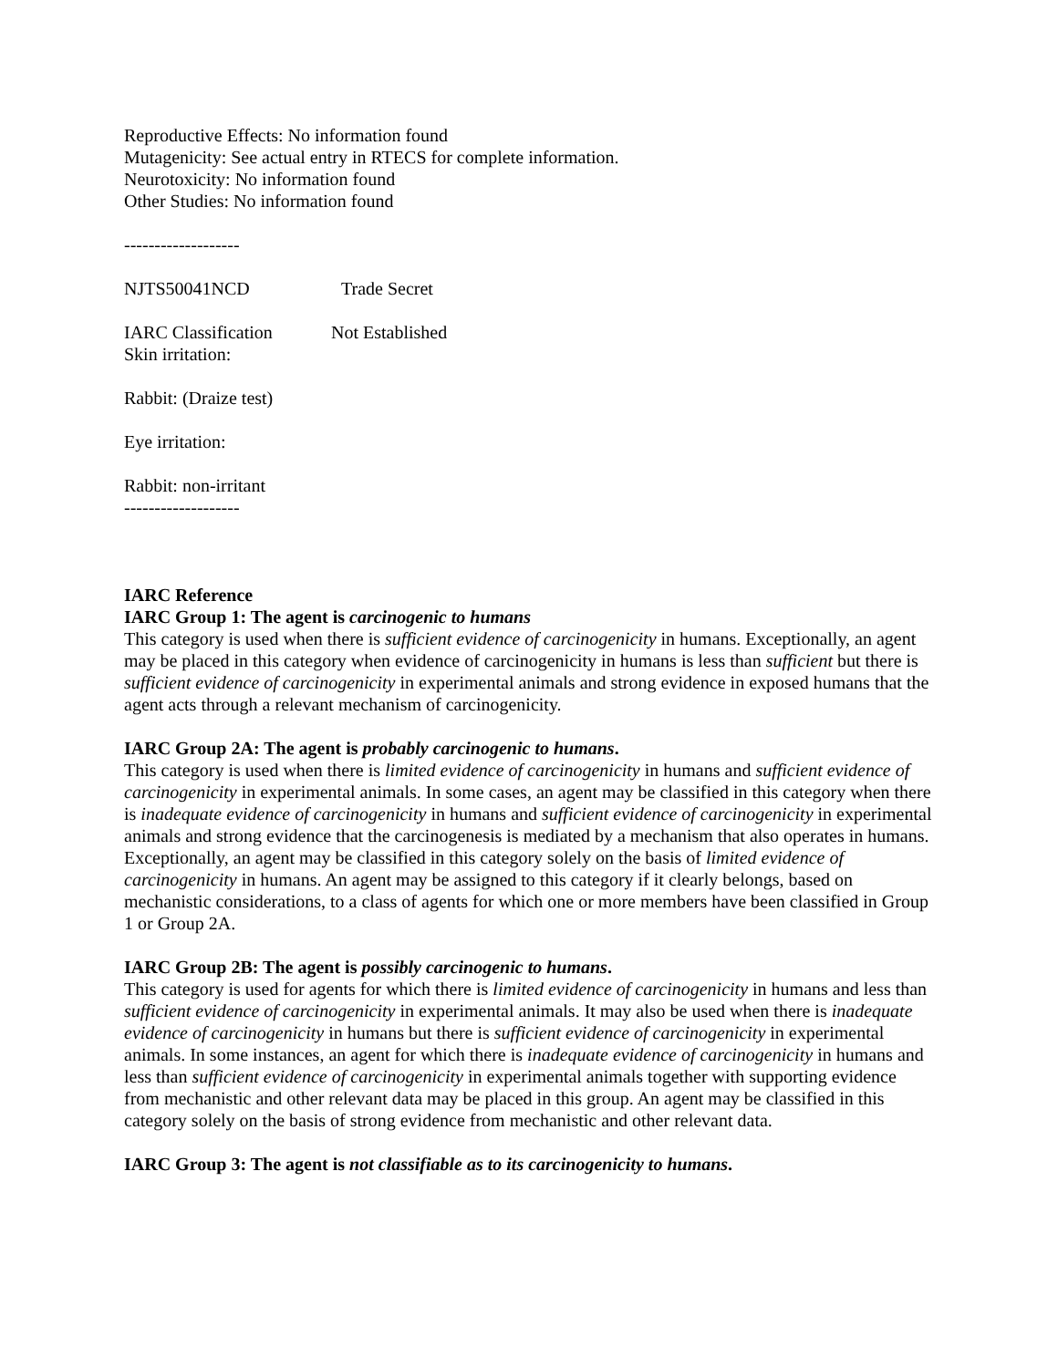Reproductive Effects: No information found
Mutagenicity: See actual entry in RTECS for complete information.
Neurotoxicity: No information found
Other Studies: No information found
-------------------
NJTS50041NCD Trade Secret
IARC Classification Not Established
Skin irritation:
Rabbit: (Draize test)
Eye irritation:
Rabbit: non-irritant
-------------------
IARC Reference
IARC Group 1: The agent is carcinogenic to humans
This category is used when there is sufficient evidence of carcinogenicity in humans. Exceptionally, an agent may be placed in this category when evidence of carcinogenicity in humans is less than sufficient but there is sufficient evidence of carcinogenicity in experimental animals and strong evidence in exposed humans that the agent acts through a relevant mechanism of carcinogenicity.
IARC Group 2A: The agent is probably carcinogenic to humans.
This category is used when there is limited evidence of carcinogenicity in humans and sufficient evidence of carcinogenicity in experimental animals. In some cases, an agent may be classified in this category when there is inadequate evidence of carcinogenicity in humans and sufficient evidence of carcinogenicity in experimental animals and strong evidence that the carcinogenesis is mediated by a mechanism that also operates in humans. Exceptionally, an agent may be classified in this category solely on the basis of limited evidence of carcinogenicity in humans. An agent may be assigned to this category if it clearly belongs, based on mechanistic considerations, to a class of agents for which one or more members have been classified in Group 1 or Group 2A.
IARC Group 2B: The agent is possibly carcinogenic to humans.
This category is used for agents for which there is limited evidence of carcinogenicity in humans and less than sufficient evidence of carcinogenicity in experimental animals. It may also be used when there is inadequate evidence of carcinogenicity in humans but there is sufficient evidence of carcinogenicity in experimental animals. In some instances, an agent for which there is inadequate evidence of carcinogenicity in humans and less than sufficient evidence of carcinogenicity in experimental animals together with supporting evidence from mechanistic and other relevant data may be placed in this group. An agent may be classified in this category solely on the basis of strong evidence from mechanistic and other relevant data.
IARC Group 3: The agent is not classifiable as to its carcinogenicity to humans.